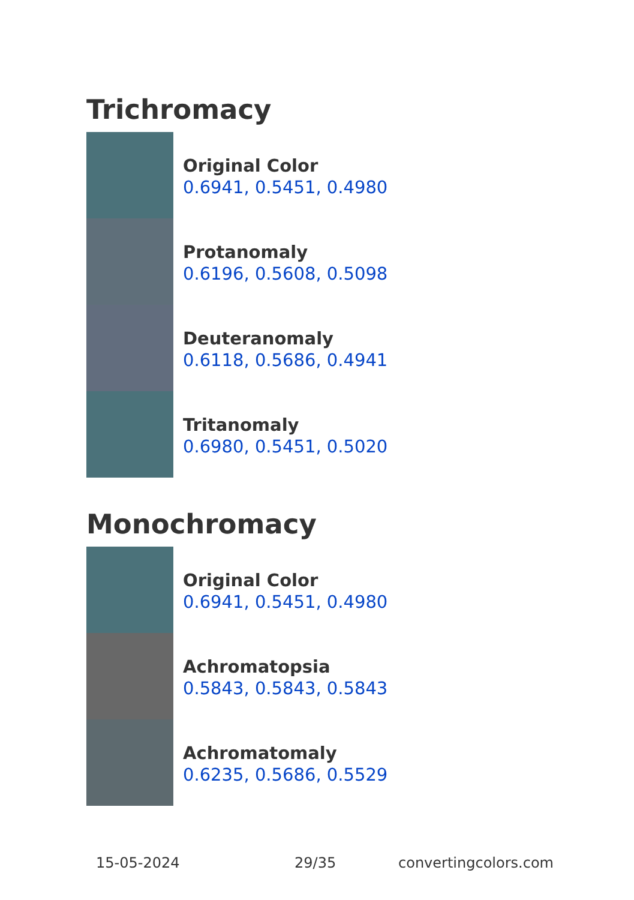Trichromacy
Original Color
0.6941, 0.5451, 0.4980
Protanomaly
0.6196, 0.5608, 0.5098
Deuteranomaly
0.6118, 0.5686, 0.4941
Tritanomaly
0.6980, 0.5451, 0.5020
Monochromacy
Original Color
0.6941, 0.5451, 0.4980
Achromatopsia
0.5843, 0.5843, 0.5843
Achromatomaly
0.6235, 0.5686, 0.5529
15-05-2024 29/35 convertingcolors.com